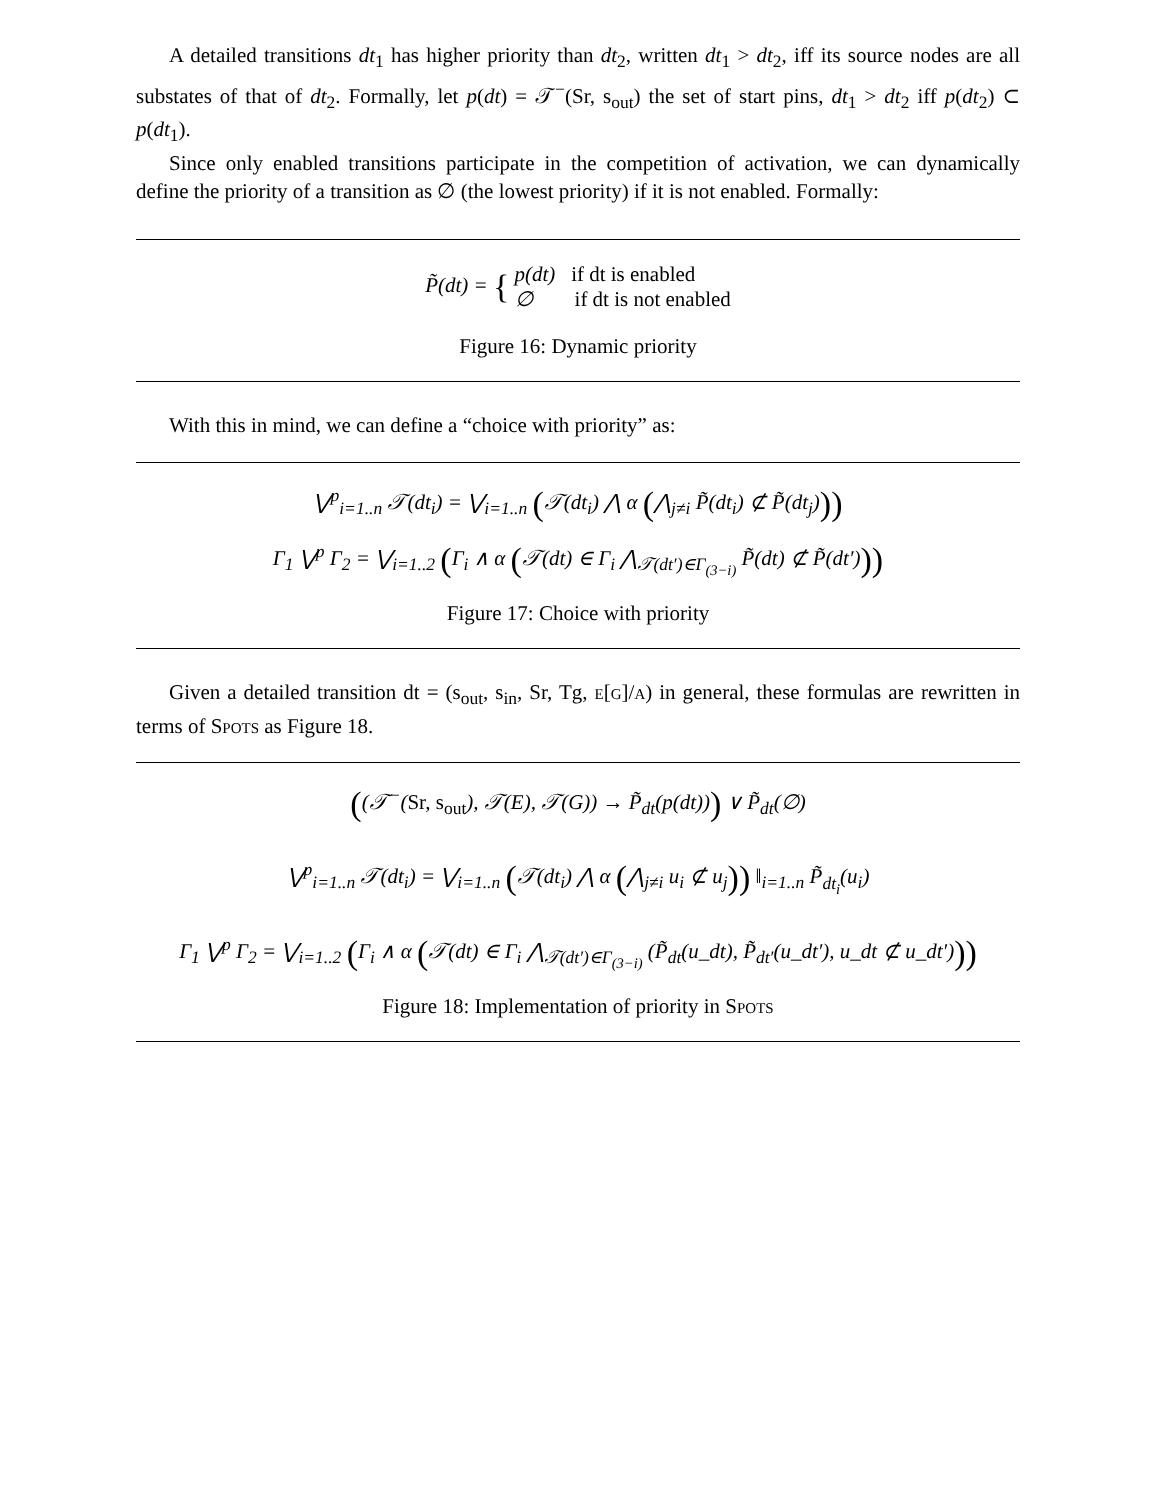A detailed transitions dt<sub>1</sub> has higher priority than dt<sub>2</sub>, written dt<sub>1</sub> > dt<sub>2</sub>, iff its source nodes are all substates of that of dt<sub>2</sub>. Formally, let p(dt) = 𝒯<sup>−</sup>(Sr, s<sub>out</sub>) the set of start pins, dt<sub>1</sub> > dt<sub>2</sub> iff p(dt<sub>2</sub>) ⊂ p(dt<sub>1</sub>).
Since only enabled transitions participate in the competition of activation, we can dynamically define the priority of a transition as ∅ (the lowest priority) if it is not enabled. Formally:
P̃(dt) = { p(dt) if dt is enabled
∅ if dt is not enabled
Figure 16: Dynamic priority
With this in mind, we can define a “choice with priority” as:
⋁<sup>p</sup><sub>i=1..n</sub> 𝒯(dt<sub>i</sub>) = ⋁<sub>i=1..n</sub> (𝒯(dt<sub>i</sub>) ⋀ α (⋀<sub>j≠i</sub> P̃(dt<sub>i</sub>) ⊄ P̃(dt<sub>j</sub>)))
Γ<sub>1</sub> ⋁<sup>p</sup> Γ<sub>2</sub> = ⋁<sub>i=1..2</sub> (Γ<sub>i</sub> ∧ α (𝒯(dt) ∈ Γ<sub>i</sub> ⋀<sub>𝒯(dt′)∈Γ<sub>(3−i)</sub></sub> P̃(dt) ⊄ P̃(dt′)))
Figure 17: Choice with priority
Given a detailed transition dt = (s<sub>out</sub>, s<sub>in</sub>, Sr, Tg, e[g]/a) in general, these formulas are rewritten in terms of Spots as Figure 18.
((𝒯<sup>−</sup>(Sr, s<sub>out</sub>), 𝒯(E), 𝒯(G)) → P̃<sub>dt</sub>(p(dt))) ∨ P̃<sub>dt</sub>(∅)
⋁<sup>p</sup><sub>i=1..n</sub> 𝒯(dt<sub>i</sub>) = ⋁<sub>i=1..n</sub> (𝒯(dt<sub>i</sub>) ⋀ α (⋀<sub>j≠i</sub> u<sub>i</sub> ⊄ u<sub>j</sub>)) ‖<sub>i=1..n</sub> P̃<sub>dt<sub>i</sub></sub>(u<sub>i</sub>)
Γ<sub>1</sub> ⋁<sup>p</sup> Γ<sub>2</sub> = ⋁<sub>i=1..2</sub> (Γ<sub>i</sub> ∧ α (𝒯(dt) ∈ Γ<sub>i</sub> ⋀<sub>𝒯(dt′)∈Γ<sub>(3−i)</sub></sub> (P̃<sub>dt</sub>(u_dt), P̃<sub>dt′</sub>(u_dt′), u_dt ⊄ u_dt′)))
Figure 18: Implementation of priority in Spots